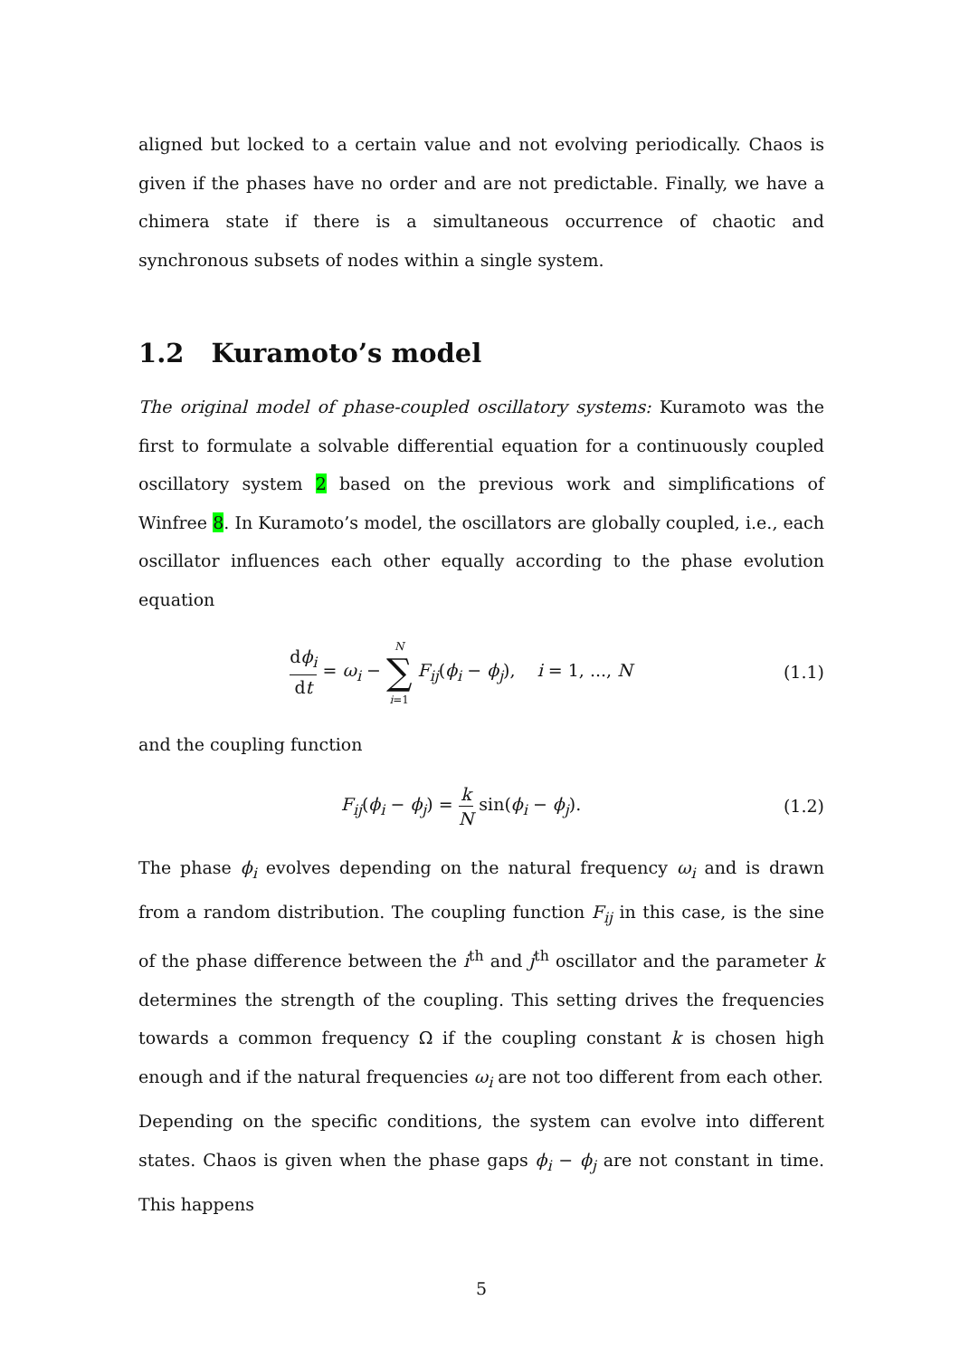aligned but locked to a certain value and not evolving periodically. Chaos is given if the phases have no order and are not predictable. Finally, we have a chimera state if there is a simultaneous occurrence of chaotic and synchronous subsets of nodes within a single system.
1.2 Kuramoto’s model
The original model of phase-coupled oscillatory systems: Kuramoto was the first to formulate a solvable differential equation for a continuously coupled oscillatory system 2 based on the previous work and simplifications of Winfree 8. In Kuramoto’s model, the oscillators are globally coupled, i.e., each oscillator influences each other equally according to the phase evolution equation
dϕ<sub>i</sub> dt = ω<sub>i</sub> − N
∑
i=1 F<sub>ij</sub>(ϕ<sub>i</sub> − ϕ<sub>j</sub>), i = 1, ..., N
(1.1)
and the coupling function
F<sub>ij</sub>(ϕ<sub>i</sub> − ϕ<sub>j</sub>) = k N sin(ϕ<sub>i</sub> − ϕ<sub>j</sub>).
(1.2)
The phase ϕ<sub>i</sub> evolves depending on the natural frequency ω<sub>i</sub> and is drawn from a random distribution. The coupling function F<sub>ij</sub> in this case, is the sine of the phase difference between the i<sup>th</sup> and j<sup>th</sup> oscillator and the parameter k determines the strength of the coupling. This setting drives the frequencies towards a common frequency Ω if the coupling constant k is chosen high enough and if the natural frequencies ω<sub>i</sub> are not too different from each other.
Depending on the specific conditions, the system can evolve into different states. Chaos is given when the phase gaps ϕ<sub>i</sub> − ϕ<sub>j</sub> are not constant in time. This happens
5